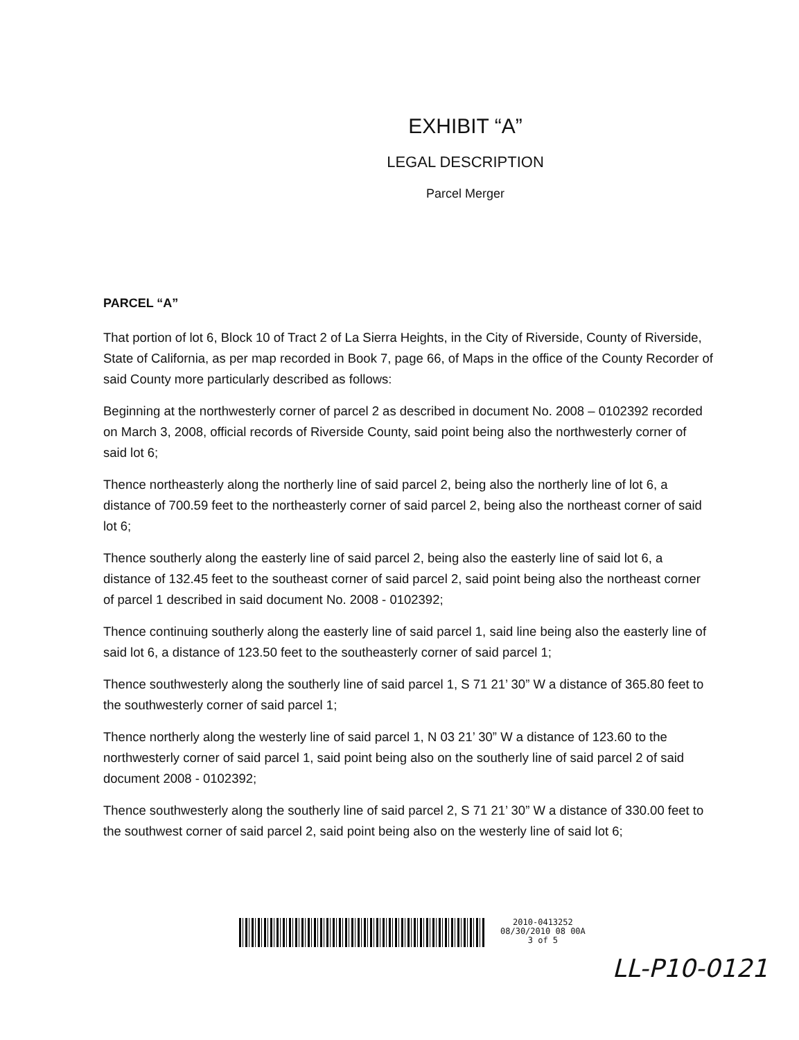EXHIBIT “A”
LEGAL DESCRIPTION
Parcel Merger
PARCEL “A”
That portion of lot 6, Block 10 of Tract 2 of La Sierra Heights, in the City of Riverside, County of Riverside, State of California, as per map recorded in Book 7, page 66, of Maps in the office of the County Recorder of said County more particularly described as follows:
Beginning at the northwesterly corner of parcel 2 as described in document No. 2008 – 0102392 recorded on March 3, 2008, official records of Riverside County, said point being also the northwesterly corner of said lot 6;
Thence northeasterly along the northerly line of said parcel 2, being also the northerly line of lot 6, a distance of 700.59 feet to the northeasterly corner of said parcel 2, being also the northeast corner of said lot 6;
Thence southerly along the easterly line of said parcel 2, being also the easterly line of said lot 6, a distance of 132.45 feet to the southeast corner of said parcel 2, said point being also the northeast corner of parcel 1 described in said document No. 2008 - 0102392;
Thence continuing southerly along the easterly line of said parcel 1, said line being also the easterly line of said lot 6, a distance of 123.50 feet to the southeasterly corner of said parcel 1;
Thence southwesterly along the southerly line of said parcel 1, S 71 21’ 30” W a distance of 365.80 feet to the southwesterly corner of said parcel 1;
Thence northerly along the westerly line of said parcel 1, N 03 21’ 30” W a distance of 123.60 to the northwesterly corner of said parcel 1, said point being also on the southerly line of said parcel 2 of said document 2008 - 0102392;
Thence southwesterly along the southerly line of said parcel 2, S 71 21’ 30” W a distance of 330.00 feet to the southwest corner of said parcel 2, said point being also on the westerly line of said lot 6;
2010-0413252
08/30/2010 08 00A
3 of 5
LL-P10-0121